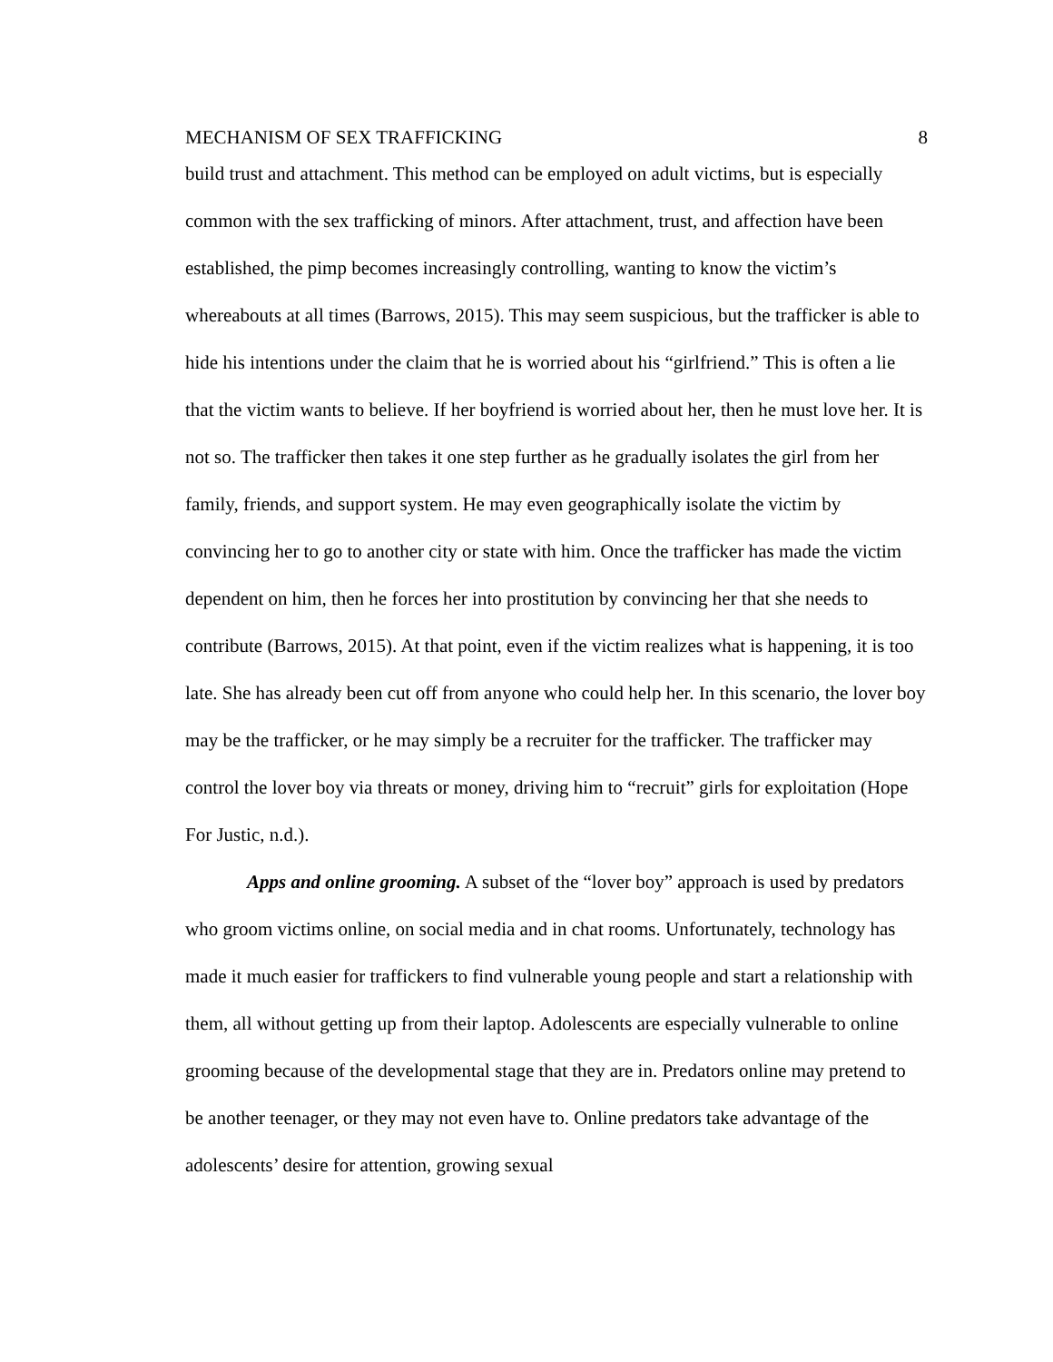MECHANISM OF SEX TRAFFICKING 8
build trust and attachment. This method can be employed on adult victims, but is especially common with the sex trafficking of minors. After attachment, trust, and affection have been established, the pimp becomes increasingly controlling, wanting to know the victim’s whereabouts at all times (Barrows, 2015). This may seem suspicious, but the trafficker is able to hide his intentions under the claim that he is worried about his “girlfriend.” This is often a lie that the victim wants to believe. If her boyfriend is worried about her, then he must love her. It is not so. The trafficker then takes it one step further as he gradually isolates the girl from her family, friends, and support system. He may even geographically isolate the victim by convincing her to go to another city or state with him. Once the trafficker has made the victim dependent on him, then he forces her into prostitution by convincing her that she needs to contribute (Barrows, 2015). At that point, even if the victim realizes what is happening, it is too late. She has already been cut off from anyone who could help her. In this scenario, the lover boy may be the trafficker, or he may simply be a recruiter for the trafficker. The trafficker may control the lover boy via threats or money, driving him to “recruit” girls for exploitation (Hope For Justic, n.d.).
Apps and online grooming. A subset of the “lover boy” approach is used by predators who groom victims online, on social media and in chat rooms. Unfortunately, technology has made it much easier for traffickers to find vulnerable young people and start a relationship with them, all without getting up from their laptop. Adolescents are especially vulnerable to online grooming because of the developmental stage that they are in. Predators online may pretend to be another teenager, or they may not even have to. Online predators take advantage of the adolescents’ desire for attention, growing sexual